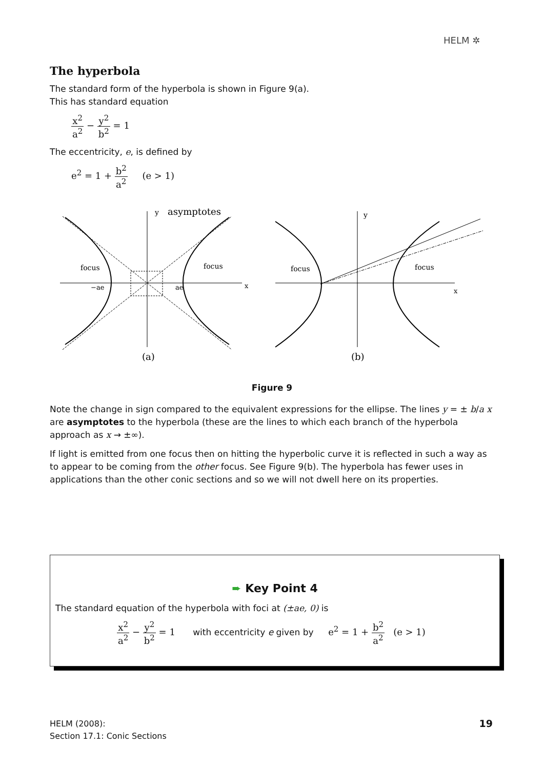HELM ✲
The hyperbola
The standard form of the hyperbola is shown in Figure 9(a).
This has standard equation
x<sup>2</sup> a<sup>2</sup> − y<sup>2</sup> b<sup>2</sup> = 1
The eccentricity, e, is defined by
e<sup>2</sup> = 1 + b<sup>2</sup> a<sup>2</sup> (e > 1)
y
asymptotes
focus
focus
−ae
ae
(a)
y
focus
focus
(b)
x
x
Figure 9
Note the change in sign compared to the equivalent expressions for the ellipse. The lines y = ± b/a x are asymptotes to the hyperbola (these are the lines to which each branch of the hyperbola approach as x → ±∞).
If light is emitted from one focus then on hitting the hyperbolic curve it is reflected in such a way as to appear to be coming from the other focus. See Figure 9(b). The hyperbola has fewer uses in applications than the other conic sections and so we will not dwell here on its properties.
➨ Key Point 4
The standard equation of the hyperbola with foci at (±ae, 0) is
x<sup>2</sup> a<sup>2</sup> − y<sup>2</sup> b<sup>2</sup> = 1 with eccentricity e given by e<sup>2</sup> = 1 + b<sup>2</sup> a<sup>2</sup> (e > 1)
HELM (2008):
Section 17.1: Conic Sections
19